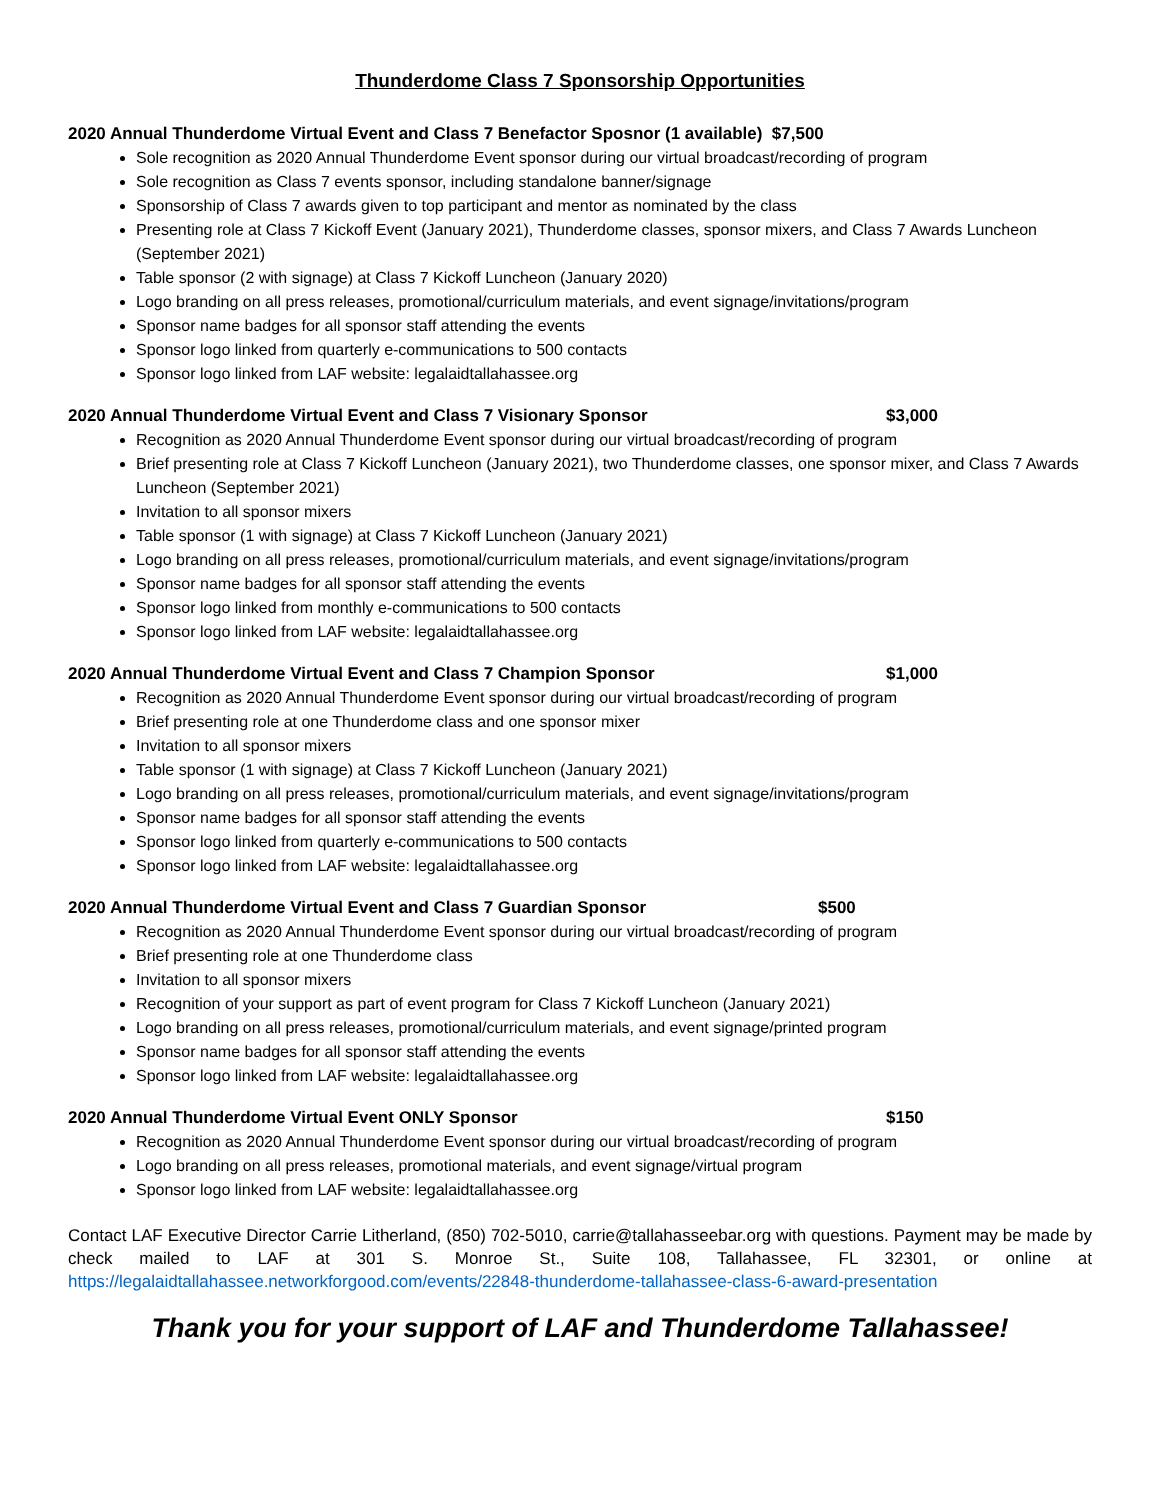Thunderdome Class 7 Sponsorship Opportunities
2020 Annual Thunderdome Virtual Event and Class 7 Benefactor Sposnor (1 available) $7,500
Sole recognition as 2020 Annual Thunderdome Event sponsor during our virtual broadcast/recording of program
Sole recognition as Class 7 events sponsor, including standalone banner/signage
Sponsorship of Class 7 awards given to top participant and mentor as nominated by the class
Presenting role at Class 7 Kickoff Event (January 2021), Thunderdome classes, sponsor mixers, and Class 7 Awards Luncheon (September 2021)
Table sponsor (2 with signage) at Class 7 Kickoff Luncheon (January 2020)
Logo branding on all press releases, promotional/curriculum materials, and event signage/invitations/program
Sponsor name badges for all sponsor staff attending the events
Sponsor logo linked from quarterly e-communications to 500 contacts
Sponsor logo linked from LAF website: legalaidtallahassee.org
2020 Annual Thunderdome Virtual Event and Class 7 Visionary Sponsor $3,000
Recognition as 2020 Annual Thunderdome Event sponsor during our virtual broadcast/recording of program
Brief presenting role at Class 7 Kickoff Luncheon (January 2021), two Thunderdome classes, one sponsor mixer, and Class 7 Awards Luncheon (September 2021)
Invitation to all sponsor mixers
Table sponsor (1 with signage) at Class 7 Kickoff Luncheon (January 2021)
Logo branding on all press releases, promotional/curriculum materials, and event signage/invitations/program
Sponsor name badges for all sponsor staff attending the events
Sponsor logo linked from monthly e-communications to 500 contacts
Sponsor logo linked from LAF website: legalaidtallahassee.org
2020 Annual Thunderdome Virtual Event and Class 7 Champion Sponsor $1,000
Recognition as 2020 Annual Thunderdome Event sponsor during our virtual broadcast/recording of program
Brief presenting role at one Thunderdome class and one sponsor mixer
Invitation to all sponsor mixers
Table sponsor (1 with signage) at Class 7 Kickoff Luncheon (January 2021)
Logo branding on all press releases, promotional/curriculum materials, and event signage/invitations/program
Sponsor name badges for all sponsor staff attending the events
Sponsor logo linked from quarterly e-communications to 500 contacts
Sponsor logo linked from LAF website: legalaidtallahassee.org
2020 Annual Thunderdome Virtual Event and Class 7 Guardian Sponsor $500
Recognition as 2020 Annual Thunderdome Event sponsor during our virtual broadcast/recording of program
Brief presenting role at one Thunderdome class
Invitation to all sponsor mixers
Recognition of your support as part of event program for Class 7 Kickoff Luncheon (January 2021)
Logo branding on all press releases, promotional/curriculum materials, and event signage/printed program
Sponsor name badges for all sponsor staff attending the events
Sponsor logo linked from LAF website: legalaidtallahassee.org
2020 Annual Thunderdome Virtual Event ONLY Sponsor $150
Recognition as 2020 Annual Thunderdome Event sponsor during our virtual broadcast/recording of program
Logo branding on all press releases, promotional materials, and event signage/virtual program
Sponsor logo linked from LAF website: legalaidtallahassee.org
Contact LAF Executive Director Carrie Litherland, (850) 702-5010, carrie@tallahasseebar.org with questions. Payment may be made by check mailed to LAF at 301 S. Monroe St., Suite 108, Tallahassee, FL 32301, or online at https://legalaidtallahassee.networkforgood.com/events/22848-thunderdome-tallahassee-class-6-award-presentation
Thank you for your support of LAF and Thunderdome Tallahassee!